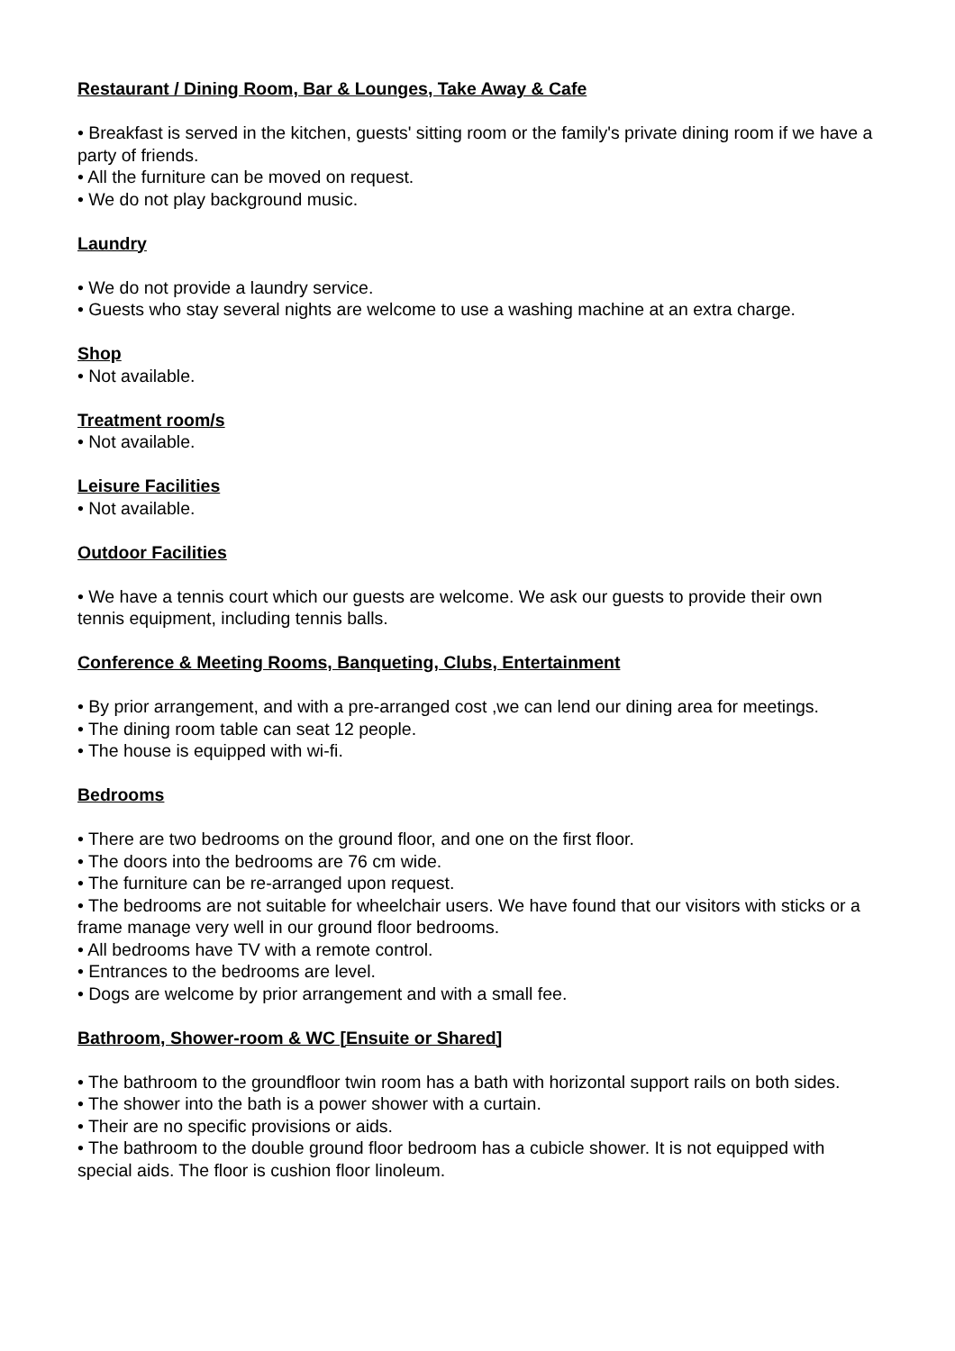Restaurant / Dining Room, Bar & Lounges, Take Away & Cafe
• Breakfast is served in the kitchen, guests' sitting room or the family's private dining room if we have a party of friends.
• All the furniture can be moved on request.
• We do not play background music.
Laundry
• We do not provide a laundry service.
• Guests who stay several nights are welcome to use a washing machine at an extra charge.
Shop
• Not available.
Treatment room/s
• Not available.
Leisure Facilities
• Not available.
Outdoor Facilities
• We have a tennis court which our guests are welcome. We ask our guests to provide their own tennis equipment, including tennis balls.
Conference & Meeting Rooms, Banqueting, Clubs, Entertainment
• By prior arrangement, and with a pre-arranged cost ,we can lend our dining area for meetings.
• The dining room table can seat 12 people.
• The house is equipped with wi-fi.
Bedrooms
• There are two bedrooms on the ground floor, and one on the first floor.
• The doors into the bedrooms are 76 cm wide.
• The furniture can be re-arranged upon request.
• The bedrooms are not suitable for wheelchair users. We have found that our visitors with sticks or a frame manage very well in our ground floor bedrooms.
• All bedrooms have TV with a remote control.
• Entrances to the bedrooms are level.
• Dogs are welcome by prior arrangement and with a small fee.
Bathroom, Shower-room & WC [Ensuite or Shared]
• The bathroom to the groundfloor twin room has a bath with horizontal support rails on both sides.
• The shower into the bath is a power shower with a curtain.
• Their are no specific provisions or aids.
• The bathroom to the double ground floor bedroom has a cubicle shower. It is not equipped with special aids. The floor is cushion floor linoleum.